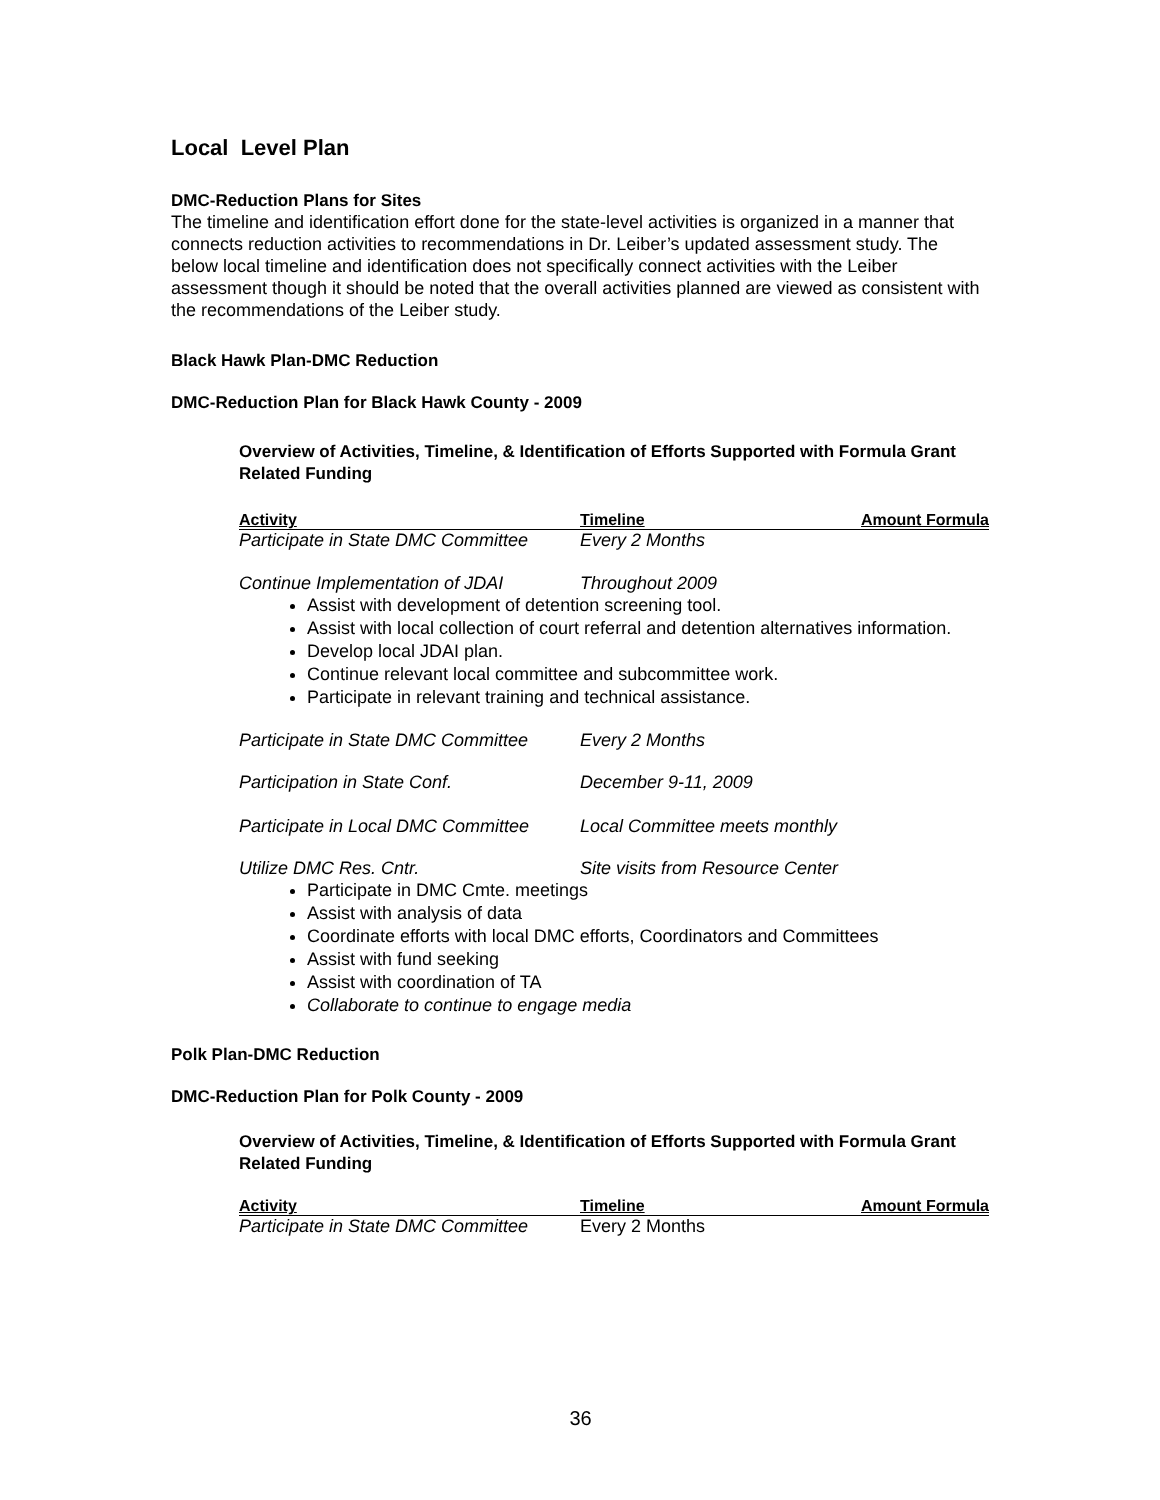Local Level Plan
DMC-Reduction Plans for Sites
The timeline and identification effort done for the state-level activities is organized in a manner that connects reduction activities to recommendations in Dr. Leiber’s updated assessment study. The below local timeline and identification does not specifically connect activities with the Leiber assessment though it should be noted that the overall activities planned are viewed as consistent with the recommendations of the Leiber study.
Black Hawk Plan-DMC Reduction
DMC-Reduction Plan for Black Hawk County - 2009
Overview of Activities, Timeline, & Identification of Efforts Supported with Formula Grant Related Funding
| Activity | Timeline | Amount Formula |
| --- | --- | --- |
| Participate in State DMC Committee | Every 2 Months | |
| Continue Implementation of JDAI | Throughout 2009 | |
Assist with development of detention screening tool.
Assist with local collection of court referral and detention alternatives information.
Develop local JDAI plan.
Continue relevant local committee and subcommittee work.
Participate in relevant training and technical assistance.
| Participate in State DMC Committee | Every 2 Months |
| Participation in State Conf. | December 9-11, 2009 |
| Participate in Local DMC Committee | Local Committee meets monthly |
| Utilize DMC Res. Cntr. | Site visits from Resource Center |
Participate in DMC Cmte. meetings
Assist with analysis of data
Coordinate efforts with local DMC efforts, Coordinators and Committees
Assist with fund seeking
Assist with coordination of TA
Collaborate to continue to engage media
Polk Plan-DMC Reduction
DMC-Reduction Plan for Polk County - 2009
Overview of Activities, Timeline, & Identification of Efforts Supported with Formula Grant Related Funding
| Activity | Timeline | Amount Formula |
| --- | --- | --- |
| Participate in State DMC Committee | Every 2 Months | |
36